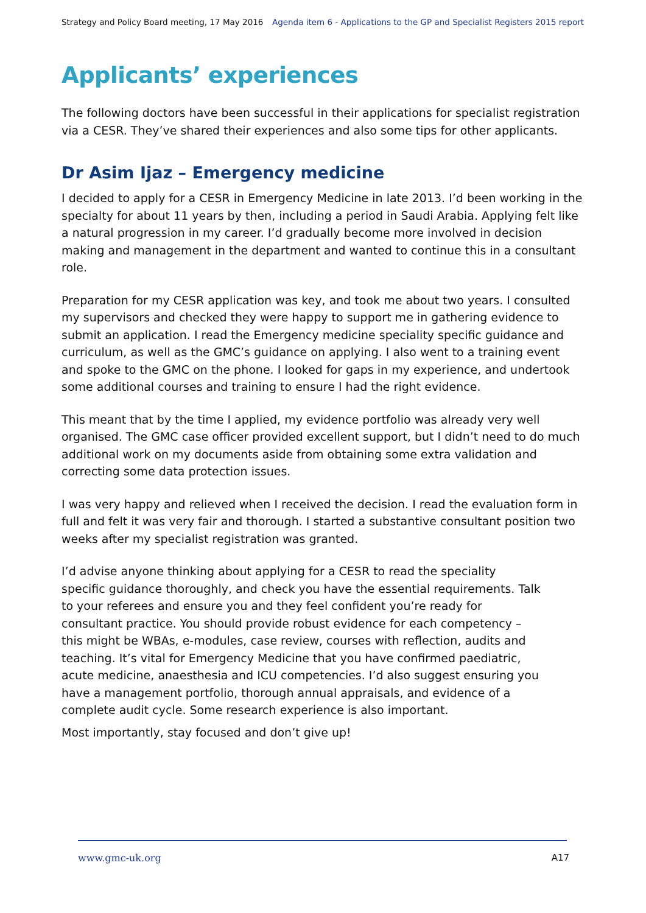Strategy and Policy Board meeting, 17 May 2016 Agenda item 6 - Applications to the GP and Specialist Registers 2015 report
Applicants’ experiences
The following doctors have been successful in their applications for specialist registration via a CESR. They’ve shared their experiences and also some tips for other applicants.
Dr Asim Ijaz – Emergency medicine
I decided to apply for a CESR in Emergency Medicine in late 2013. I’d been working in the specialty for about 11 years by then, including a period in Saudi Arabia. Applying felt like a natural progression in my career. I’d gradually become more involved in decision making and management in the department and wanted to continue this in a consultant role.
Preparation for my CESR application was key, and took me about two years. I consulted my supervisors and checked they were happy to support me in gathering evidence to submit an application. I read the Emergency medicine speciality specific guidance and curriculum, as well as the GMC’s guidance on applying. I also went to a training event and spoke to the GMC on the phone. I looked for gaps in my experience, and undertook some additional courses and training to ensure I had the right evidence.
This meant that by the time I applied, my evidence portfolio was already very well organised. The GMC case officer provided excellent support, but I didn’t need to do much additional work on my documents aside from obtaining some extra validation and correcting some data protection issues.
I was very happy and relieved when I received the decision. I read the evaluation form in full and felt it was very fair and thorough. I started a substantive consultant position two weeks after my specialist registration was granted.
I’d advise anyone thinking about applying for a CESR to read the speciality specific guidance thoroughly, and check you have the essential requirements. Talk to your referees and ensure you and they feel confident you’re ready for consultant practice. You should provide robust evidence for each competency – this might be WBAs, e-modules, case review, courses with reflection, audits and teaching. It’s vital for Emergency Medicine that you have confirmed paediatric, acute medicine, anaesthesia and ICU competencies. I’d also suggest ensuring you have a management portfolio, thorough annual appraisals, and evidence of a complete audit cycle. Some research experience is also important.
Most importantly, stay focused and don’t give up!
www.gmc-uk.org A17